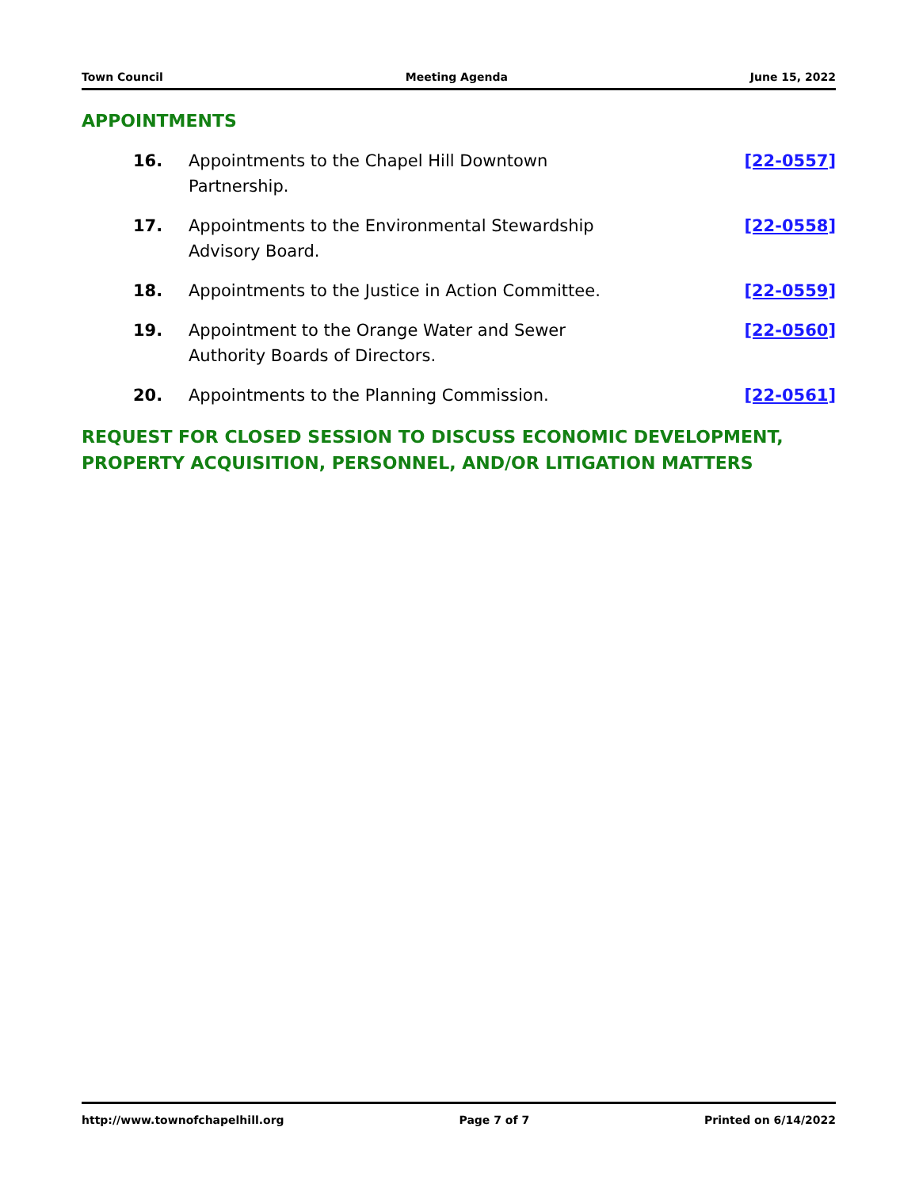Town Council Meeting Agenda June 15, 2022
APPOINTMENTS
16. Appointments to the Chapel Hill Downtown Partnership.
[22-0557]
17. Appointments to the Environmental Stewardship Advisory Board.
[22-0558]
18. Appointments to the Justice in Action Committee.
[22-0559]
19. Appointment to the Orange Water and Sewer Authority Boards of Directors.
[22-0560]
20. Appointments to the Planning Commission. [22-0561]
REQUEST FOR CLOSED SESSION TO DISCUSS ECONOMIC DEVELOPMENT, PROPERTY ACQUISITION, PERSONNEL, AND/OR LITIGATION MATTERS
http://www.townofchapelhill.org Page 7 of 7 Printed on 6/14/2022